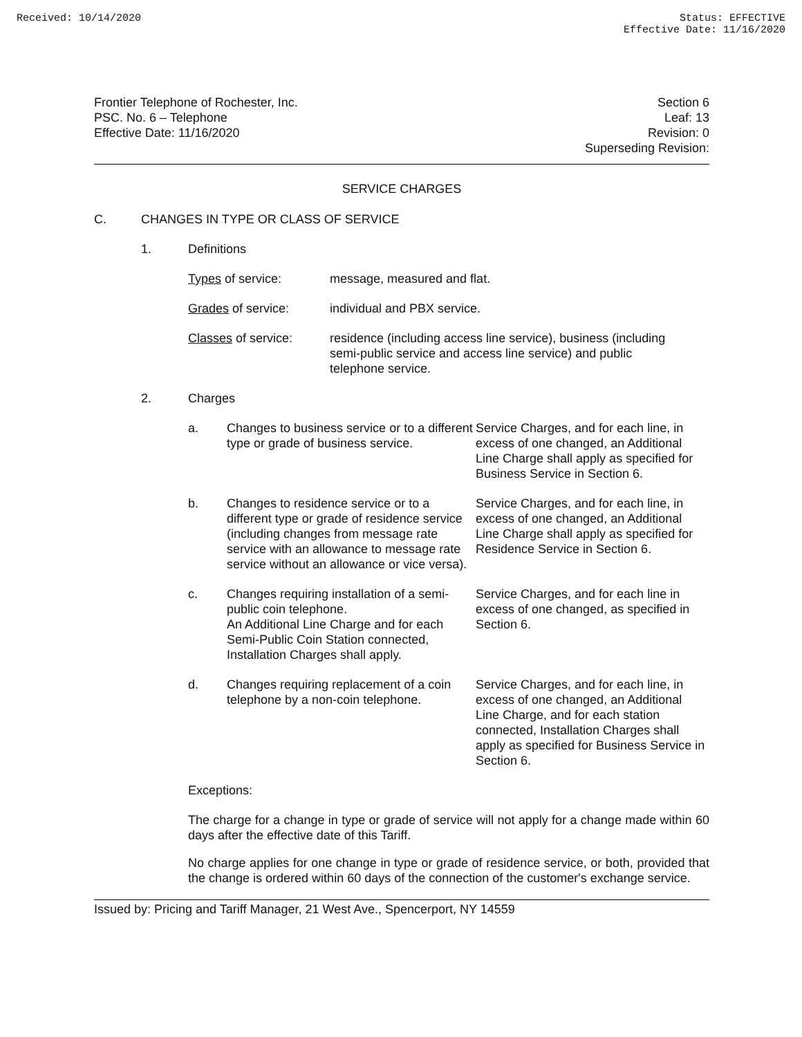Received: 10/14/2020 Status: EFFECTIVE
Effective Date: 11/16/2020
Frontier Telephone of Rochester, Inc.
PSC. No. 6 – Telephone
Effective Date: 11/16/2020
Section 6
Leaf: 13
Revision: 0
Superseding Revision:
SERVICE CHARGES
C. CHANGES IN TYPE OR CLASS OF SERVICE
1. Definitions
Types of service: message, measured and flat.
Grades of service: individual and PBX service.
Classes of service:
residence (including access line service), business (including semi-public service and access line service) and public telephone service.
2. Charges
a. Changes to business service or to a different type or grade of business service.
Service Charges, and for each line, in excess of one changed, an Additional Line Charge shall apply as specified for Business Service in Section 6.
b. Changes to residence service or to a different type or grade of residence service (including changes from message rate service with an allowance to message rate service without an allowance or vice versa).
Service Charges, and for each line, in excess of one changed, an Additional Line Charge shall apply as specified for Residence Service in Section 6.
c. Changes requiring installation of a semi-public coin telephone.
An Additional Line Charge and for each Semi-Public Coin Station connected, Installation Charges shall apply.
Service Charges, and for each line in excess of one changed, as specified in Section 6.
d. Changes requiring replacement of a coin telephone by a non-coin telephone.
Service Charges, and for each line, in excess of one changed, an Additional Line Charge, and for each station connected, Installation Charges shall apply as specified for Business Service in Section 6.
Exceptions:
The charge for a change in type or grade of service will not apply for a change made within 60 days after the effective date of this Tariff.
No charge applies for one change in type or grade of residence service, or both, provided that the change is ordered within 60 days of the connection of the customer's exchange service.
Issued by: Pricing and Tariff Manager, 21 West Ave., Spencerport, NY 14559